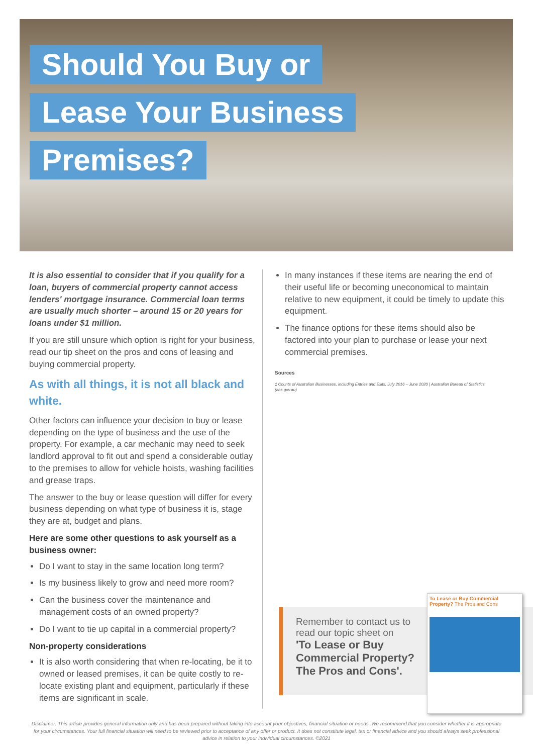Should You Buy or
Lease Your Business
Premises?
It is also essential to consider that if you qualify for a loan, buyers of commercial property cannot access lenders' mortgage insurance. Commercial loan terms are usually much shorter – around 15 or 20 years for loans under $1 million.
If you are still unsure which option is right for your business, read our tip sheet on the pros and cons of leasing and buying commercial property.
As with all things, it is not all black and white.
Other factors can influence your decision to buy or lease depending on the type of business and the use of the property. For example, a car mechanic may need to seek landlord approval to fit out and spend a considerable outlay to the premises to allow for vehicle hoists, washing facilities and grease traps.
The answer to the buy or lease question will differ for every business depending on what type of business it is, stage they are at, budget and plans.
Here are some other questions to ask yourself as a business owner:
Do I want to stay in the same location long term?
Is my business likely to grow and need more room?
Can the business cover the maintenance and management costs of an owned property?
Do I want to tie up capital in a commercial property?
Non-property considerations
It is also worth considering that when re-locating, be it to owned or leased premises, it can be quite costly to re-locate existing plant and equipment, particularly if these items are significant in scale.
In many instances if these items are nearing the end of their useful life or becoming uneconomical to maintain relative to new equipment, it could be timely to update this equipment.
The finance options for these items should also be factored into your plan to purchase or lease your next commercial premises.
Sources
1 Counts of Australian Businesses, including Entries and Exits, July 2016 – June 2020 | Australian Bureau of Statistics (abs.gov.au)
Remember to contact us to read our topic sheet on
'To Lease or Buy Commercial Property? The Pros and Cons'.
To Lease or Buy Commercial Property? The Pros and Cons
Disclaimer: This article provides general information only and has been prepared without taking into account your objectives, financial situation or needs. We recommend that you consider whether it is appropriate for your circumstances. Your full financial situation will need to be reviewed prior to acceptance of any offer or product. It does not constitute legal, tax or financial advice and you should always seek professional advice in relation to your individual circumstances. ©2021